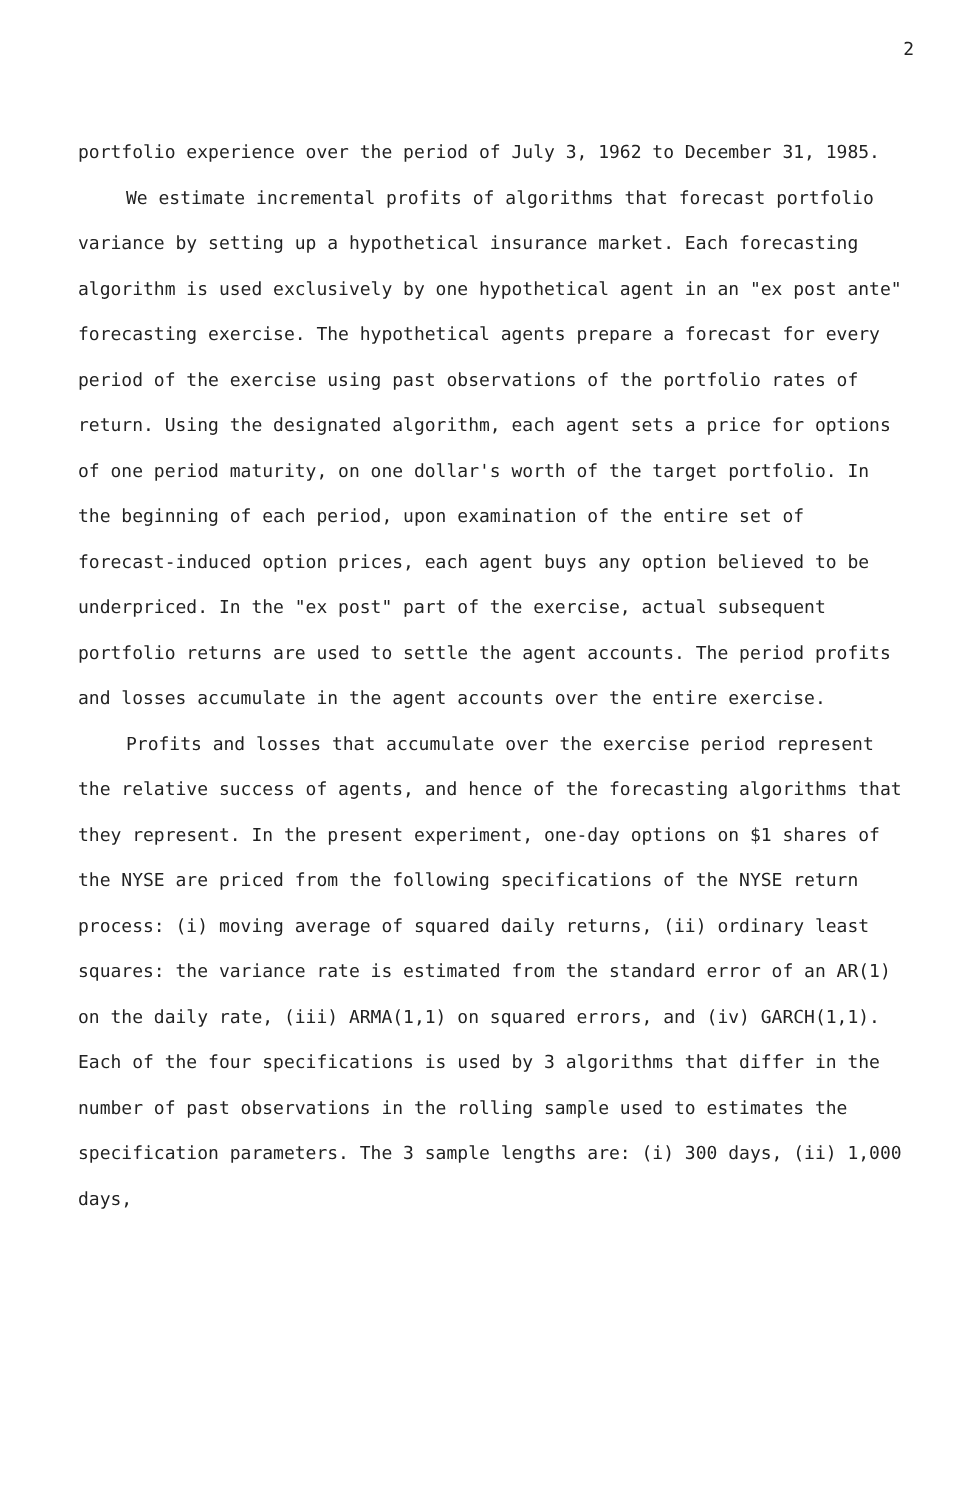2
portfolio experience over the period of July 3, 1962 to December 31, 1985.
We estimate incremental profits of algorithms that forecast portfolio variance by setting up a hypothetical insurance market. Each forecasting algorithm is used exclusively by one hypothetical agent in an "ex post ante" forecasting exercise. The hypothetical agents prepare a forecast for every period of the exercise using past observations of the portfolio rates of return. Using the designated algorithm, each agent sets a price for options of one period maturity, on one dollar's worth of the target portfolio. In the beginning of each period, upon examination of the entire set of forecast-induced option prices, each agent buys any option believed to be underpriced. In the "ex post" part of the exercise, actual subsequent portfolio returns are used to settle the agent accounts. The period profits and losses accumulate in the agent accounts over the entire exercise.
Profits and losses that accumulate over the exercise period represent the relative success of agents, and hence of the forecasting algorithms that they represent. In the present experiment, one-day options on $1 shares of the NYSE are priced from the following specifications of the NYSE return process: (i) moving average of squared daily returns, (ii) ordinary least squares: the variance rate is estimated from the standard error of an AR(1) on the daily rate, (iii) ARMA(1,1) on squared errors, and (iv) GARCH(1,1). Each of the four specifications is used by 3 algorithms that differ in the number of past observations in the rolling sample used to estimates the specification parameters. The 3 sample lengths are: (i) 300 days, (ii) 1,000 days,